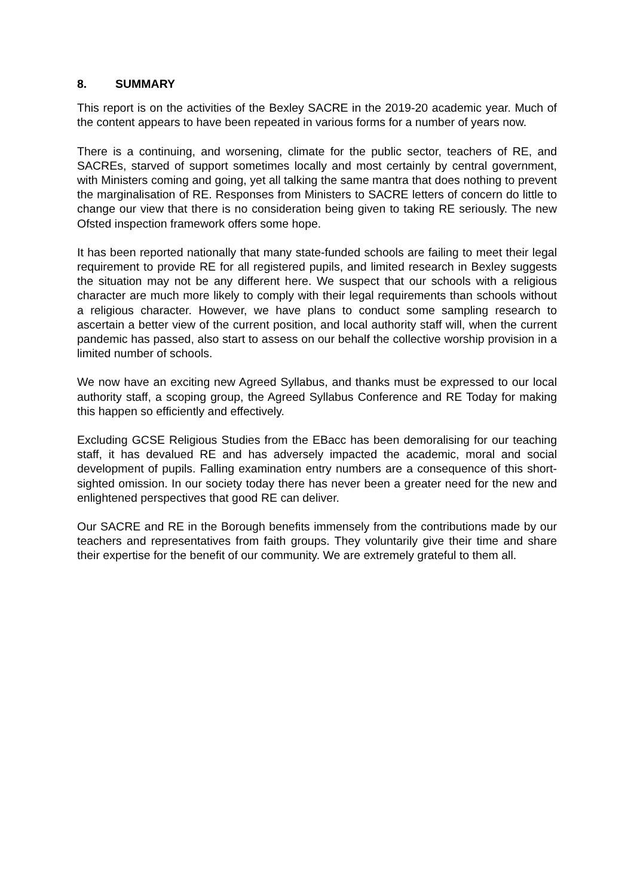8. SUMMARY
This report is on the activities of the Bexley SACRE in the 2019-20 academic year. Much of the content appears to have been repeated in various forms for a number of years now.
There is a continuing, and worsening, climate for the public sector, teachers of RE, and SACREs, starved of support sometimes locally and most certainly by central government, with Ministers coming and going, yet all talking the same mantra that does nothing to prevent the marginalisation of RE. Responses from Ministers to SACRE letters of concern do little to change our view that there is no consideration being given to taking RE seriously. The new Ofsted inspection framework offers some hope.
It has been reported nationally that many state-funded schools are failing to meet their legal requirement to provide RE for all registered pupils, and limited research in Bexley suggests the situation may not be any different here. We suspect that our schools with a religious character are much more likely to comply with their legal requirements than schools without a religious character. However, we have plans to conduct some sampling research to ascertain a better view of the current position, and local authority staff will, when the current pandemic has passed, also start to assess on our behalf the collective worship provision in a limited number of schools.
We now have an exciting new Agreed Syllabus, and thanks must be expressed to our local authority staff, a scoping group, the Agreed Syllabus Conference and RE Today for making this happen so efficiently and effectively.
Excluding GCSE Religious Studies from the EBacc has been demoralising for our teaching staff, it has devalued RE and has adversely impacted the academic, moral and social development of pupils. Falling examination entry numbers are a consequence of this short-sighted omission. In our society today there has never been a greater need for the new and enlightened perspectives that good RE can deliver.
Our SACRE and RE in the Borough benefits immensely from the contributions made by our teachers and representatives from faith groups. They voluntarily give their time and share their expertise for the benefit of our community. We are extremely grateful to them all.